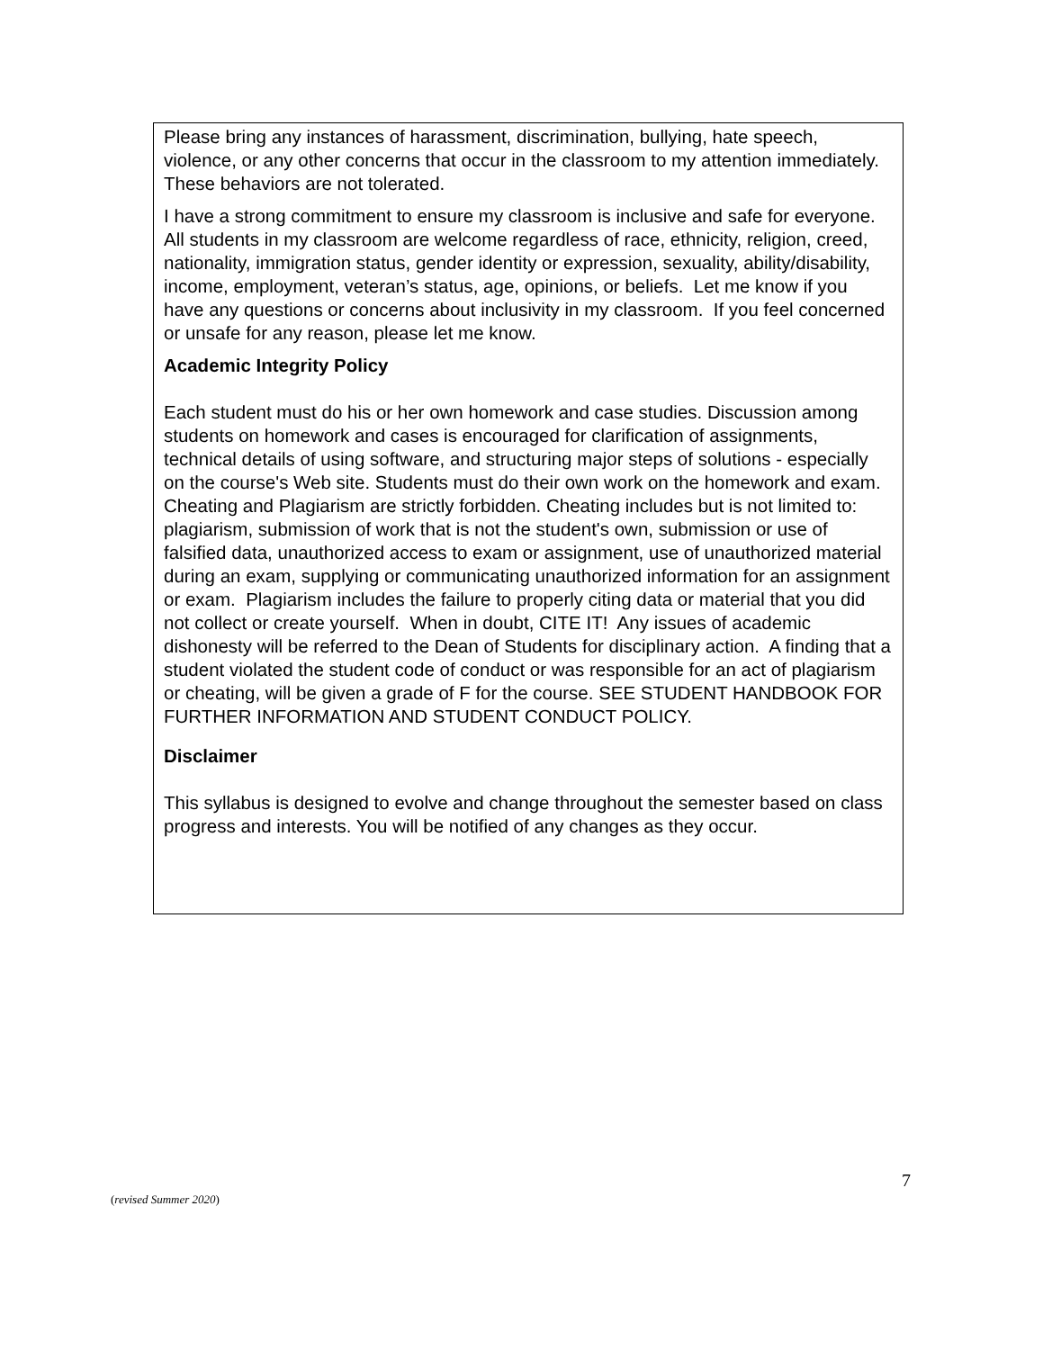Please bring any instances of harassment, discrimination, bullying, hate speech, violence, or any other concerns that occur in the classroom to my attention immediately. These behaviors are not tolerated.
I have a strong commitment to ensure my classroom is inclusive and safe for everyone. All students in my classroom are welcome regardless of race, ethnicity, religion, creed, nationality, immigration status, gender identity or expression, sexuality, ability/disability, income, employment, veteran’s status, age, opinions, or beliefs. Let me know if you have any questions or concerns about inclusivity in my classroom. If you feel concerned or unsafe for any reason, please let me know.
Academic Integrity Policy
Each student must do his or her own homework and case studies. Discussion among students on homework and cases is encouraged for clarification of assignments, technical details of using software, and structuring major steps of solutions - especially on the course's Web site. Students must do their own work on the homework and exam. Cheating and Plagiarism are strictly forbidden. Cheating includes but is not limited to: plagiarism, submission of work that is not the student's own, submission or use of falsified data, unauthorized access to exam or assignment, use of unauthorized material during an exam, supplying or communicating unauthorized information for an assignment or exam. Plagiarism includes the failure to properly citing data or material that you did not collect or create yourself. When in doubt, CITE IT! Any issues of academic dishonesty will be referred to the Dean of Students for disciplinary action. A finding that a student violated the student code of conduct or was responsible for an act of plagiarism or cheating, will be given a grade of F for the course. SEE STUDENT HANDBOOK FOR FURTHER INFORMATION AND STUDENT CONDUCT POLICY.
Disclaimer
This syllabus is designed to evolve and change throughout the semester based on class progress and interests. You will be notified of any changes as they occur.
7
(revised Summer 2020)